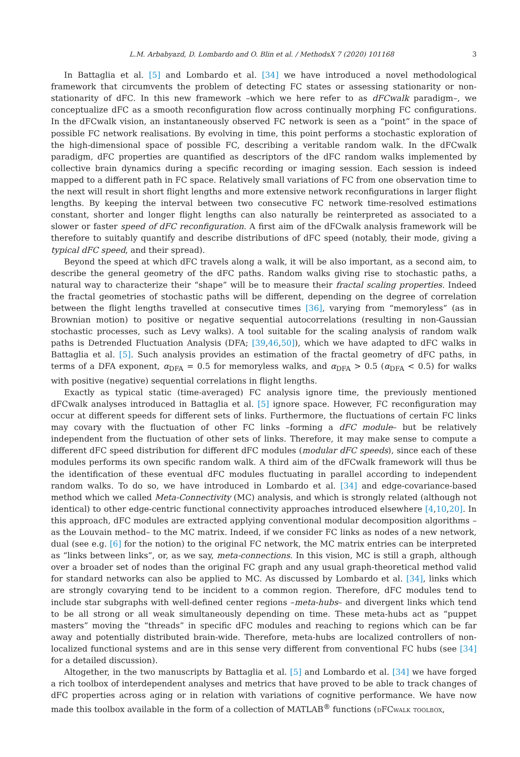L.M. Arbabyazd, D. Lombardo and O. Blin et al. / MethodsX 7 (2020) 101168 3
In Battaglia et al. [5] and Lombardo et al. [34] we have introduced a novel methodological framework that circumvents the problem of detecting FC states or assessing stationarity or non-stationarity of dFC. In this new framework –which we here refer to as dFCwalk paradigm–, we conceptualize dFC as a smooth reconfiguration flow across continually morphing FC configurations. In the dFCwalk vision, an instantaneously observed FC network is seen as a “point” in the space of possible FC network realisations. By evolving in time, this point performs a stochastic exploration of the high-dimensional space of possible FC, describing a veritable random walk. In the dFCwalk paradigm, dFC properties are quantified as descriptors of the dFC random walks implemented by collective brain dynamics during a specific recording or imaging session. Each session is indeed mapped to a different path in FC space. Relatively small variations of FC from one observation time to the next will result in short flight lengths and more extensive network reconfigurations in larger flight lengths. By keeping the interval between two consecutive FC network time-resolved estimations constant, shorter and longer flight lengths can also naturally be reinterpreted as associated to a slower or faster speed of dFC reconfiguration. A first aim of the dFCwalk analysis framework will be therefore to suitably quantify and describe distributions of dFC speed (notably, their mode, giving a typical dFC speed, and their spread).
Beyond the speed at which dFC travels along a walk, it will be also important, as a second aim, to describe the general geometry of the dFC paths. Random walks giving rise to stochastic paths, a natural way to characterize their “shape” will be to measure their fractal scaling properties. Indeed the fractal geometries of stochastic paths will be different, depending on the degree of correlation between the flight lengths travelled at consecutive times [36], varying from “memoryless” (as in Brownian motion) to positive or negative sequential autocorrelations (resulting in non-Gaussian stochastic processes, such as Levy walks). A tool suitable for the scaling analysis of random walk paths is Detrended Fluctuation Analysis (DFA; [39,46,50]), which we have adapted to dFC walks in Battaglia et al. [5]. Such analysis provides an estimation of the fractal geometry of dFC paths, in terms of a DFA exponent, α<sub>DFA</sub> = 0.5 for memoryless walks, and α<sub>DFA</sub> > 0.5 (α<sub>DFA</sub> < 0.5) for walks with positive (negative) sequential correlations in flight lengths.
Exactly as typical static (time-averaged) FC analysis ignore time, the previously mentioned dFCwalk analyses introduced in Battaglia et al. [5] ignore space. However, FC reconfiguration may occur at different speeds for different sets of links. Furthermore, the fluctuations of certain FC links may covary with the fluctuation of other FC links –forming a dFC module– but be relatively independent from the fluctuation of other sets of links. Therefore, it may make sense to compute a different dFC speed distribution for different dFC modules (modular dFC speeds), since each of these modules performs its own specific random walk. A third aim of the dFCwalk framework will thus be the identification of these eventual dFC modules fluctuating in parallel according to independent random walks. To do so, we have introduced in Lombardo et al. [34] and edge-covariance-based method which we called Meta-Connectivity (MC) analysis, and which is strongly related (although not identical) to other edge-centric functional connectivity approaches introduced elsewhere [4,10,20]. In this approach, dFC modules are extracted applying conventional modular decomposition algorithms –as the Louvain method– to the MC matrix. Indeed, if we consider FC links as nodes of a new network, dual (see e.g. [6] for the notion) to the original FC network, the MC matrix entries can be interpreted as “links between links”, or, as we say, meta-connections. In this vision, MC is still a graph, although over a broader set of nodes than the original FC graph and any usual graph-theoretical method valid for standard networks can also be applied to MC. As discussed by Lombardo et al. [34], links which are strongly covarying tend to be incident to a common region. Therefore, dFC modules tend to include star subgraphs with well-defined center regions –meta-hubs– and divergent links which tend to be all strong or all weak simultaneously depending on time. These meta-hubs act as “puppet masters” moving the “threads” in specific dFC modules and reaching to regions which can be far away and potentially distributed brain-wide. Therefore, meta-hubs are localized controllers of non-localized functional systems and are in this sense very different from conventional FC hubs (see [34] for a detailed discussion).
Altogether, in the two manuscripts by Battaglia et al. [5] and Lombardo et al. [34] we have forged a rich toolbox of interdependent analyses and metrics that have proved to be able to track changes of dFC properties across aging or in relation with variations of cognitive performance. We have now made this toolbox available in the form of a collection of MATLAB<sup>®</sup> functions (dFCwalk toolbox,